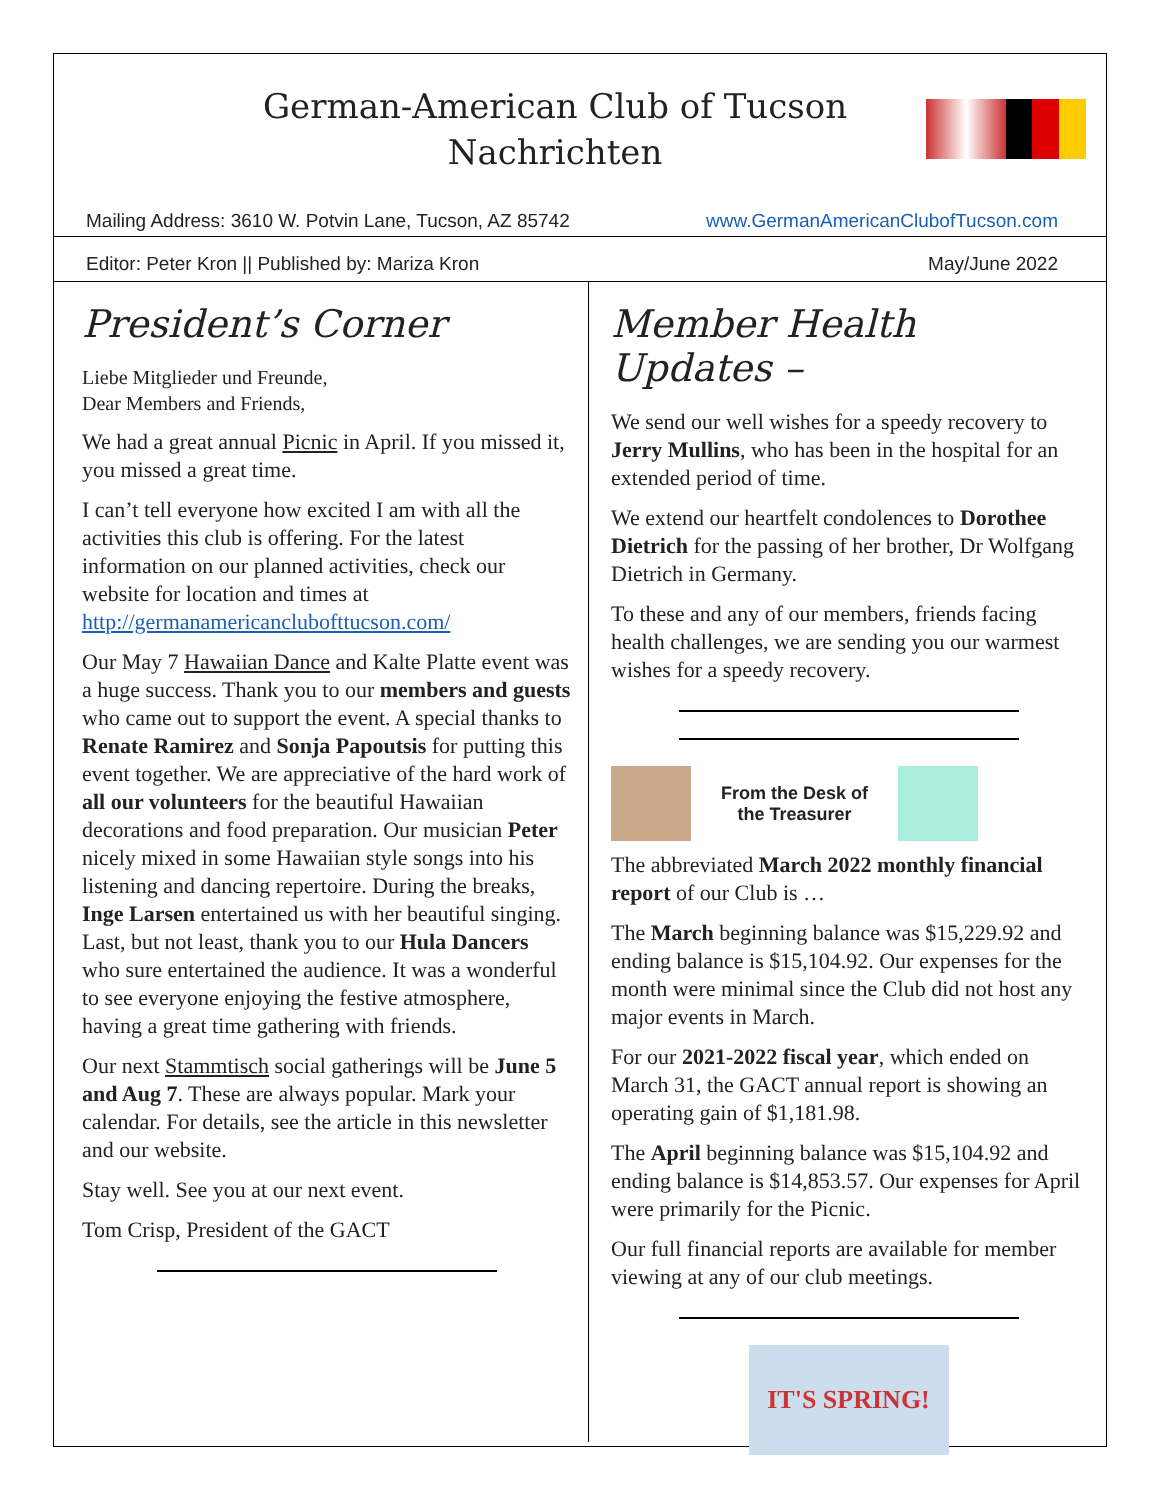German-American Club of Tucson
Nachrichten
Mailing Address: 3610 W. Potvin Lane, Tucson, AZ 85742 www.GermanAmericanClubofTucson.com
Editor: Peter Kron || Published by: Mariza Kron May/June 2022
President’s Corner
Liebe Mitglieder und Freunde,
Dear Members and Friends,
We had a great annual Picnic in April. If you missed it, you missed a great time.
I can’t tell everyone how excited I am with all the activities this club is offering. For the latest information on our planned activities, check our website for location and times at http://germanamericanclubofttucson.com/
Our May 7 Hawaiian Dance and Kalte Platte event was a huge success. Thank you to our members and guests who came out to support the event. A special thanks to Renate Ramirez and Sonja Papoutsis for putting this event together. We are appreciative of the hard work of all our volunteers for the beautiful Hawaiian decorations and food preparation. Our musician Peter nicely mixed in some Hawaiian style songs into his listening and dancing repertoire. During the breaks, Inge Larsen entertained us with her beautiful singing. Last, but not least, thank you to our Hula Dancers who sure entertained the audience. It was a wonderful to see everyone enjoying the festive atmosphere, having a great time gathering with friends.
Our next Stammtisch social gatherings will be June 5 and Aug 7. These are always popular. Mark your calendar. For details, see the article in this newsletter and our website.
Stay well. See you at our next event.
Tom Crisp, President of the GACT
Member Health Updates –
We send our well wishes for a speedy recovery to Jerry Mullins, who has been in the hospital for an extended period of time.
We extend our heartfelt condolences to Dorothee Dietrich for the passing of her brother, Dr Wolfgang Dietrich in Germany.
To these and any of our members, friends facing health challenges, we are sending you our warmest wishes for a speedy recovery.
From the Desk of
the Treasurer
The abbreviated March 2022 monthly financial report of our Club is …
The March beginning balance was $15,229.92 and ending balance is $15,104.92. Our expenses for the month were minimal since the Club did not host any major events in March.
For our 2021-2022 fiscal year, which ended on March 31, the GACT annual report is showing an operating gain of $1,181.98.
The April beginning balance was $15,104.92 and ending balance is $14,853.57. Our expenses for April were primarily for the Picnic.
Our full financial reports are available for member viewing at any of our club meetings.
IT'S SPRING!